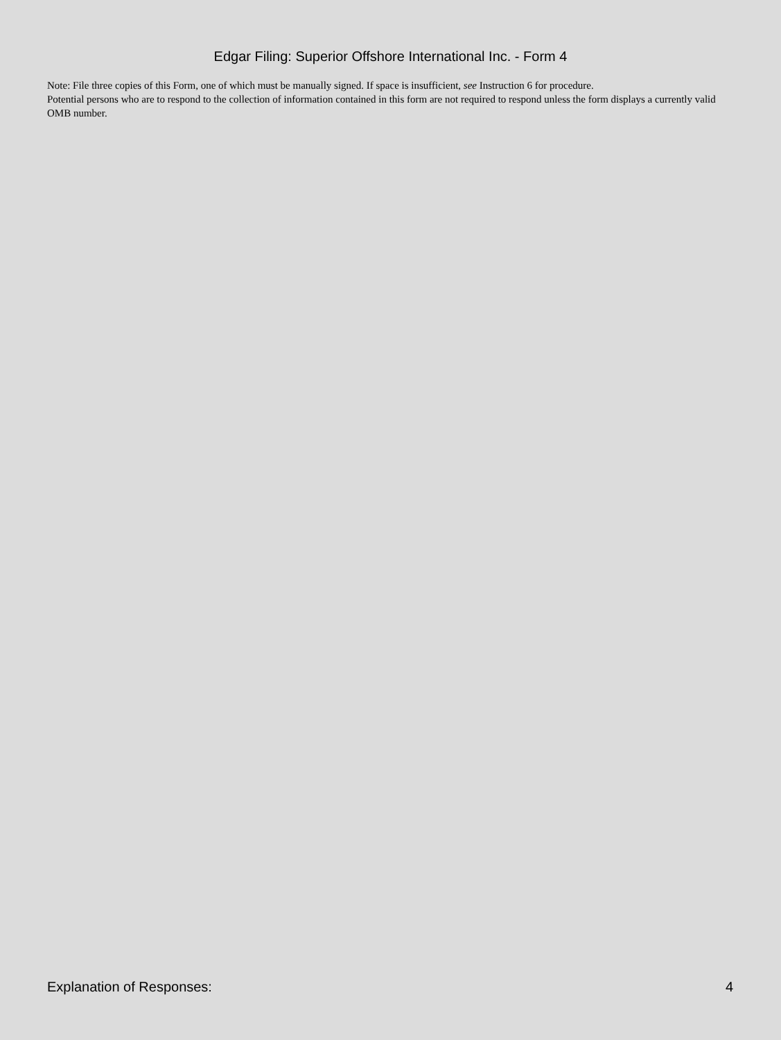Edgar Filing: Superior Offshore International Inc. - Form 4
Note: File three copies of this Form, one of which must be manually signed. If space is insufficient, see Instruction 6 for procedure.
Potential persons who are to respond to the collection of information contained in this form are not required to respond unless the form displays a currently valid OMB number.
Explanation of Responses: 4